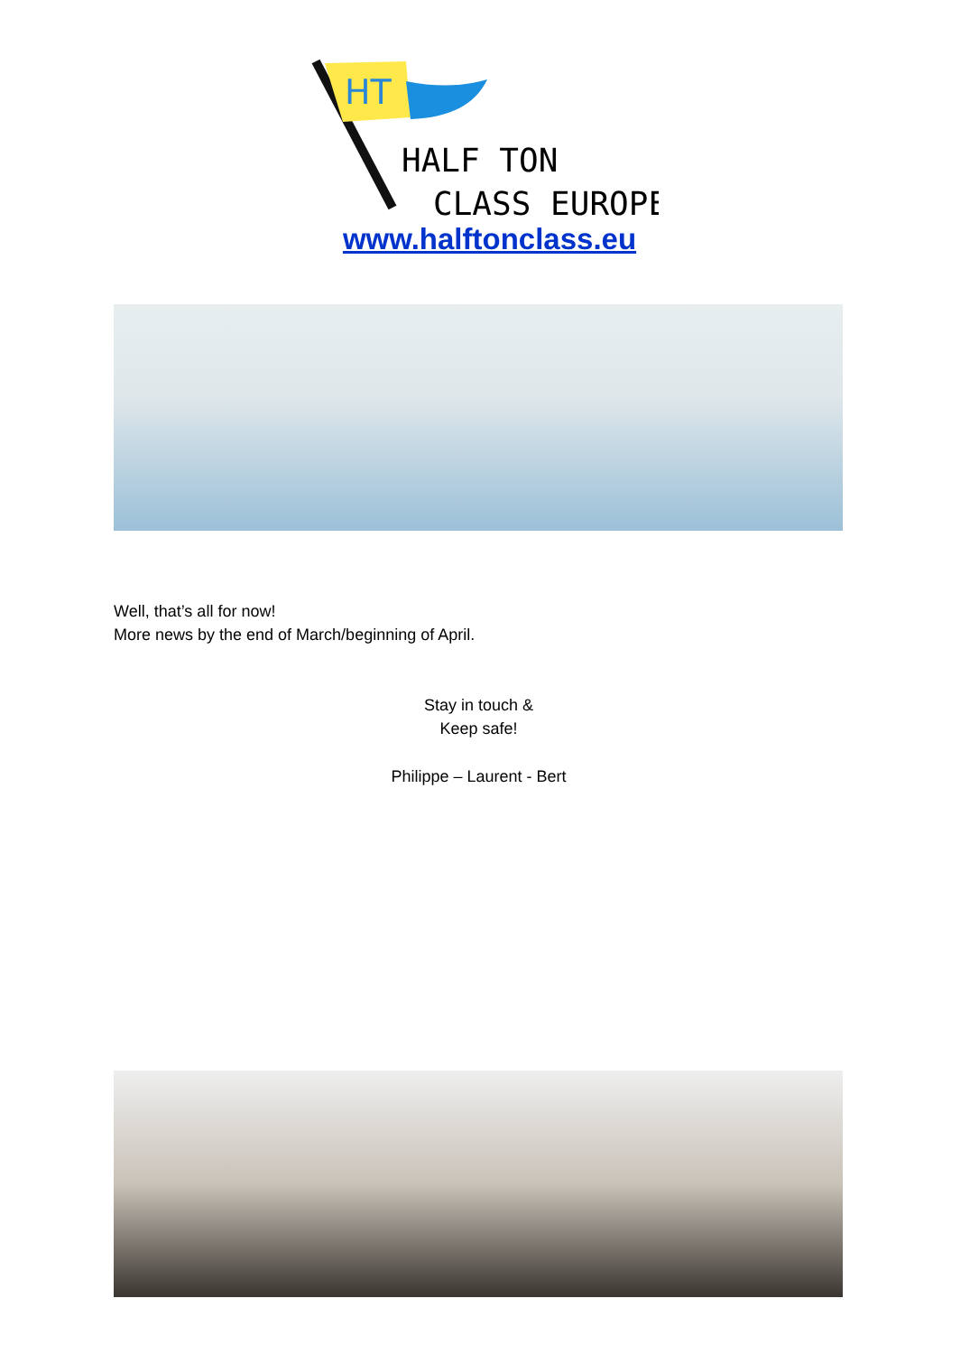HT
HALF TON
CLASS EUROPE
www.halftonclass.eu
Well, that’s all for now!
More news by the end of March/beginning of April.
Stay in touch &
Keep safe!
Philippe – Laurent - Bert